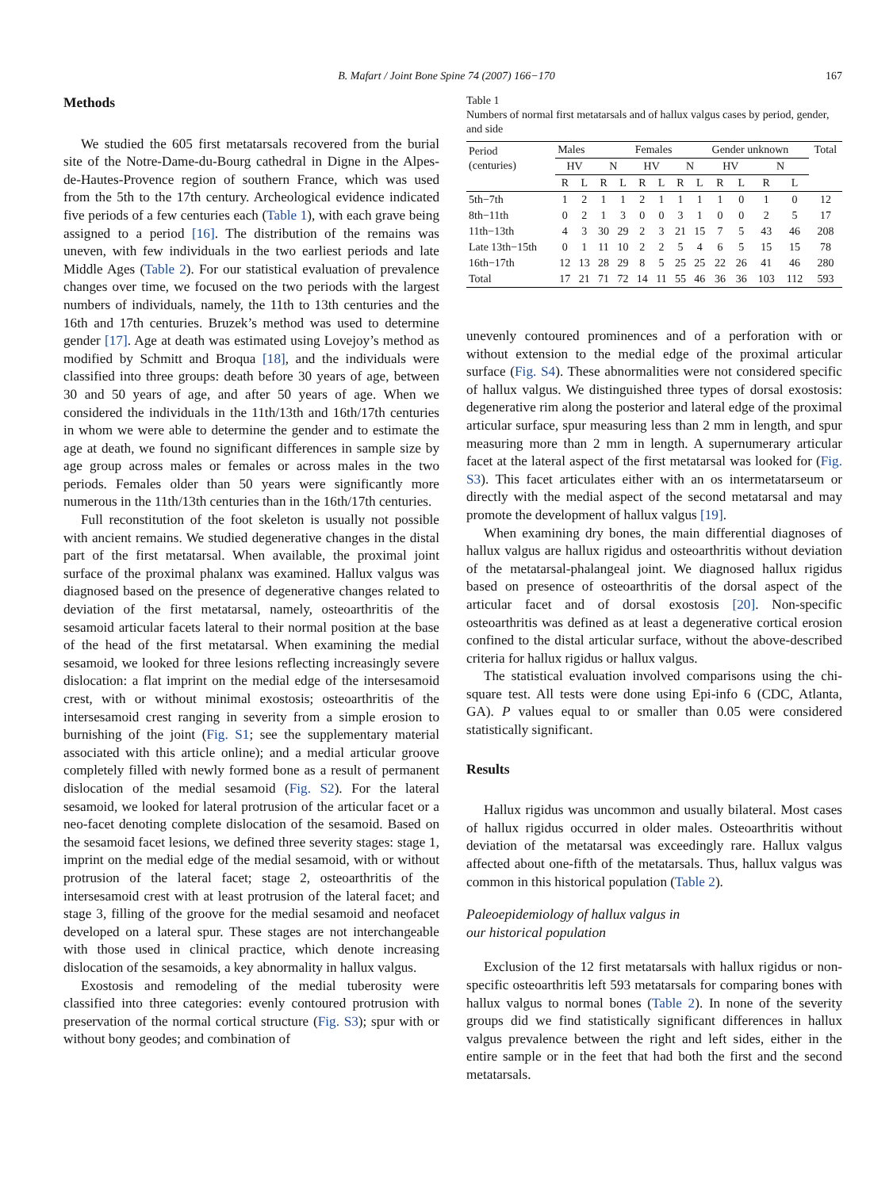B. Mafart / Joint Bone Spine 74 (2007) 166−170 167
Methods
We studied the 605 first metatarsals recovered from the burial site of the Notre-Dame-du-Bourg cathedral in Digne in the Alpes-de-Hautes-Provence region of southern France, which was used from the 5th to the 17th century. Archeological evidence indicated five periods of a few centuries each (Table 1), with each grave being assigned to a period [16]. The distribution of the remains was uneven, with few individuals in the two earliest periods and late Middle Ages (Table 2). For our statistical evaluation of prevalence changes over time, we focused on the two periods with the largest numbers of individuals, namely, the 11th to 13th centuries and the 16th and 17th centuries. Bruzek’s method was used to determine gender [17]. Age at death was estimated using Lovejoy’s method as modified by Schmitt and Broqua [18], and the individuals were classified into three groups: death before 30 years of age, between 30 and 50 years of age, and after 50 years of age. When we considered the individuals in the 11th/13th and 16th/17th centuries in whom we were able to determine the gender and to estimate the age at death, we found no significant differences in sample size by age group across males or females or across males in the two periods. Females older than 50 years were significantly more numerous in the 11th/13th centuries than in the 16th/17th centuries.
Full reconstitution of the foot skeleton is usually not possible with ancient remains. We studied degenerative changes in the distal part of the first metatarsal. When available, the proximal joint surface of the proximal phalanx was examined. Hallux valgus was diagnosed based on the presence of degenerative changes related to deviation of the first metatarsal, namely, osteoarthritis of the sesamoid articular facets lateral to their normal position at the base of the head of the first metatarsal. When examining the medial sesamoid, we looked for three lesions reflecting increasingly severe dislocation: a flat imprint on the medial edge of the intersesamoid crest, with or without minimal exostosis; osteoarthritis of the intersesamoid crest ranging in severity from a simple erosion to burnishing of the joint (Fig. S1; see the supplementary material associated with this article online); and a medial articular groove completely filled with newly formed bone as a result of permanent dislocation of the medial sesamoid (Fig. S2). For the lateral sesamoid, we looked for lateral protrusion of the articular facet or a neo-facet denoting complete dislocation of the sesamoid. Based on the sesamoid facet lesions, we defined three severity stages: stage 1, imprint on the medial edge of the medial sesamoid, with or without protrusion of the lateral facet; stage 2, osteoarthritis of the intersesamoid crest with at least protrusion of the lateral facet; and stage 3, filling of the groove for the medial sesamoid and neofacet developed on a lateral spur. These stages are not interchangeable with those used in clinical practice, which denote increasing dislocation of the sesamoids, a key abnormality in hallux valgus.
Exostosis and remodeling of the medial tuberosity were classified into three categories: evenly contoured protrusion with preservation of the normal cortical structure (Fig. S3); spur with or without bony geodes; and combination of
Table 1
Numbers of normal first metatarsals and of hallux valgus cases by period, gender, and side
| Period (centuries) | Males | | | | Females | | | | Gender unknown | | | | Total |
| | HV | | N | | HV | | N | | HV | | N | | |
| | R | L | R | L | R | L | R | L | R | L | R | L | |
| 5th−7th | 1 | 2 | 1 | 1 | 2 | 1 | 1 | 1 | 1 | 0 | 1 | 0 | 12 |
| 8th−11th | 0 | 2 | 1 | 3 | 0 | 0 | 3 | 1 | 0 | 0 | 2 | 5 | 17 |
| 11th−13th | 4 | 3 | 30 | 29 | 2 | 3 | 21 | 15 | 7 | 5 | 43 | 46 | 208 |
| Late 13th−15th | 0 | 1 | 11 | 10 | 2 | 2 | 5 | 4 | 6 | 5 | 15 | 15 | 78 |
| 16th−17th | 12 | 13 | 28 | 29 | 8 | 5 | 25 | 25 | 22 | 26 | 41 | 46 | 280 |
| Total | 17 | 21 | 71 | 72 | 14 | 11 | 55 | 46 | 36 | 36 | 103 | 112 | 593 |
unevenly contoured prominences and of a perforation with or without extension to the medial edge of the proximal articular surface (Fig. S4). These abnormalities were not considered specific of hallux valgus. We distinguished three types of dorsal exostosis: degenerative rim along the posterior and lateral edge of the proximal articular surface, spur measuring less than 2 mm in length, and spur measuring more than 2 mm in length. A supernumerary articular facet at the lateral aspect of the first metatarsal was looked for (Fig. S3). This facet articulates either with an os intermetatarseum or directly with the medial aspect of the second metatarsal and may promote the development of hallux valgus [19].
When examining dry bones, the main differential diagnoses of hallux valgus are hallux rigidus and osteoarthritis without deviation of the metatarsal-phalangeal joint. We diagnosed hallux rigidus based on presence of osteoarthritis of the dorsal aspect of the articular facet and of dorsal exostosis [20]. Non-specific osteoarthritis was defined as at least a degenerative cortical erosion confined to the distal articular surface, without the above-described criteria for hallux rigidus or hallux valgus.
The statistical evaluation involved comparisons using the chi-square test. All tests were done using Epi-info 6 (CDC, Atlanta, GA). P values equal to or smaller than 0.05 were considered statistically significant.
Results
Hallux rigidus was uncommon and usually bilateral. Most cases of hallux rigidus occurred in older males. Osteoarthritis without deviation of the metatarsal was exceedingly rare. Hallux valgus affected about one-fifth of the metatarsals. Thus, hallux valgus was common in this historical population (Table 2).
Paleoepidemiology of hallux valgus in
our historical population
Exclusion of the 12 first metatarsals with hallux rigidus or non-specific osteoarthritis left 593 metatarsals for comparing bones with hallux valgus to normal bones (Table 2). In none of the severity groups did we find statistically significant differences in hallux valgus prevalence between the right and left sides, either in the entire sample or in the feet that had both the first and the second metatarsals.